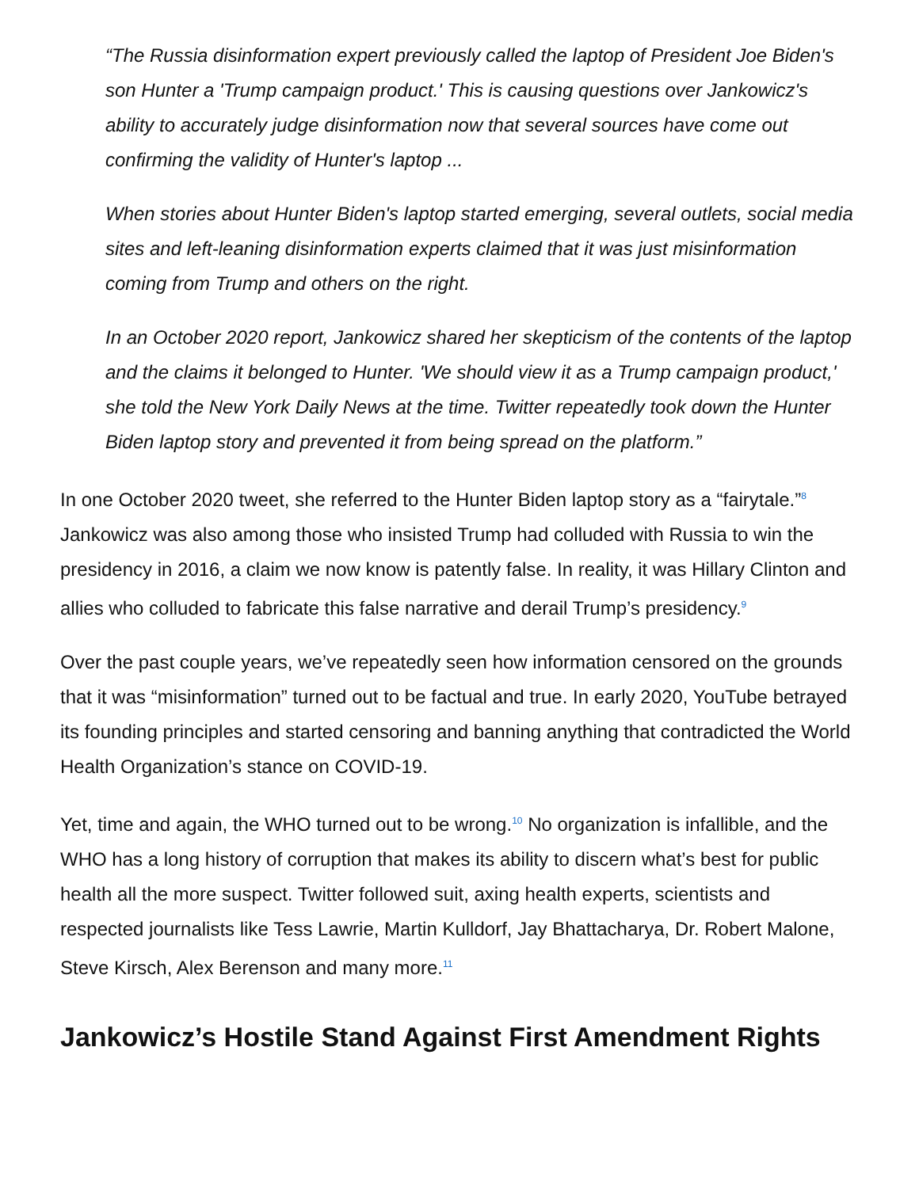“The Russia disinformation expert previously called the laptop of President Joe Biden's son Hunter a 'Trump campaign product.' This is causing questions over Jankowicz's ability to accurately judge disinformation now that several sources have come out confirming the validity of Hunter's laptop ...
When stories about Hunter Biden's laptop started emerging, several outlets, social media sites and left-leaning disinformation experts claimed that it was just misinformation coming from Trump and others on the right.
In an October 2020 report, Jankowicz shared her skepticism of the contents of the laptop and the claims it belonged to Hunter. 'We should view it as a Trump campaign product,' she told the New York Daily News at the time. Twitter repeatedly took down the Hunter Biden laptop story and prevented it from being spread on the platform.”
In one October 2020 tweet, she referred to the Hunter Biden laptop story as a “fairytale.”<sup>8</sup> Jankowicz was also among those who insisted Trump had colluded with Russia to win the presidency in 2016, a claim we now know is patently false. In reality, it was Hillary Clinton and allies who colluded to fabricate this false narrative and derail Trump’s presidency.<sup>9</sup>
Over the past couple years, we’ve repeatedly seen how information censored on the grounds that it was “misinformation” turned out to be factual and true. In early 2020, YouTube betrayed its founding principles and started censoring and banning anything that contradicted the World Health Organization’s stance on COVID-19.
Yet, time and again, the WHO turned out to be wrong.<sup>10</sup> No organization is infallible, and the WHO has a long history of corruption that makes its ability to discern what’s best for public health all the more suspect. Twitter followed suit, axing health experts, scientists and respected journalists like Tess Lawrie, Martin Kulldorf, Jay Bhattacharya, Dr. Robert Malone, Steve Kirsch, Alex Berenson and many more.<sup>11</sup>
Jankowicz’s Hostile Stand Against First Amendment Rights